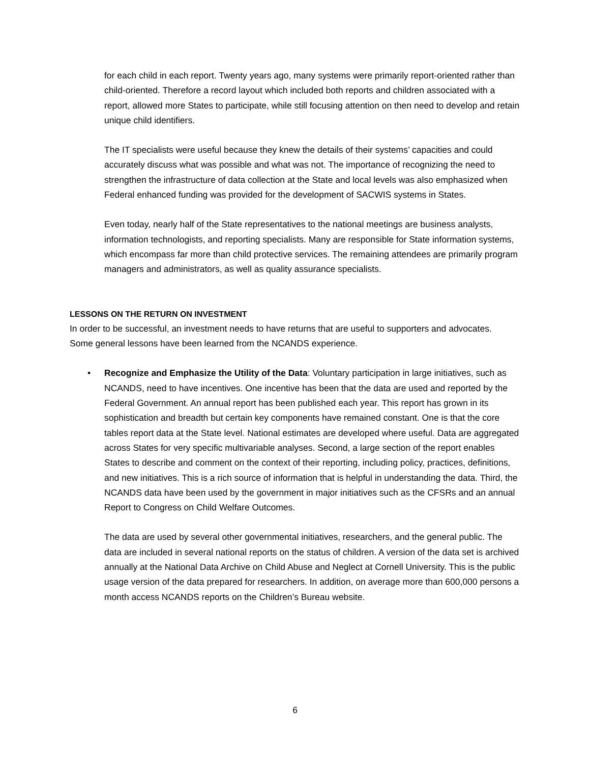for each child in each report. Twenty years ago, many systems were primarily report-oriented rather than child-oriented. Therefore a record layout which included both reports and children associated with a report, allowed more States to participate, while still focusing attention on then need to develop and retain unique child identifiers.
The IT specialists were useful because they knew the details of their systems’ capacities and could accurately discuss what was possible and what was not. The importance of recognizing the need to strengthen the infrastructure of data collection at the State and local levels was also emphasized when Federal enhanced funding was provided for the development of SACWIS systems in States.
Even today, nearly half of the State representatives to the national meetings are business analysts, information technologists, and reporting specialists. Many are responsible for State information systems, which encompass far more than child protective services. The remaining attendees are primarily program managers and administrators, as well as quality assurance specialists.
LESSONS ON THE RETURN ON INVESTMENT
In order to be successful, an investment needs to have returns that are useful to supporters and advocates. Some general lessons have been learned from the NCANDS experience.
•
Recognize and Emphasize the Utility of the Data: Voluntary participation in large initiatives, such as NCANDS, need to have incentives. One incentive has been that the data are used and reported by the Federal Government. An annual report has been published each year. This report has grown in its sophistication and breadth but certain key components have remained constant. One is that the core tables report data at the State level. National estimates are developed where useful. Data are aggregated across States for very specific multivariable analyses. Second, a large section of the report enables States to describe and comment on the context of their reporting, including policy, practices, definitions, and new initiatives. This is a rich source of information that is helpful in understanding the data. Third, the NCANDS data have been used by the government in major initiatives such as the CFSRs and an annual Report to Congress on Child Welfare Outcomes.
The data are used by several other governmental initiatives, researchers, and the general public. The data are included in several national reports on the status of children. A version of the data set is archived annually at the National Data Archive on Child Abuse and Neglect at Cornell University. This is the public usage version of the data prepared for researchers. In addition, on average more than 600,000 persons a month access NCANDS reports on the Children’s Bureau website.
6